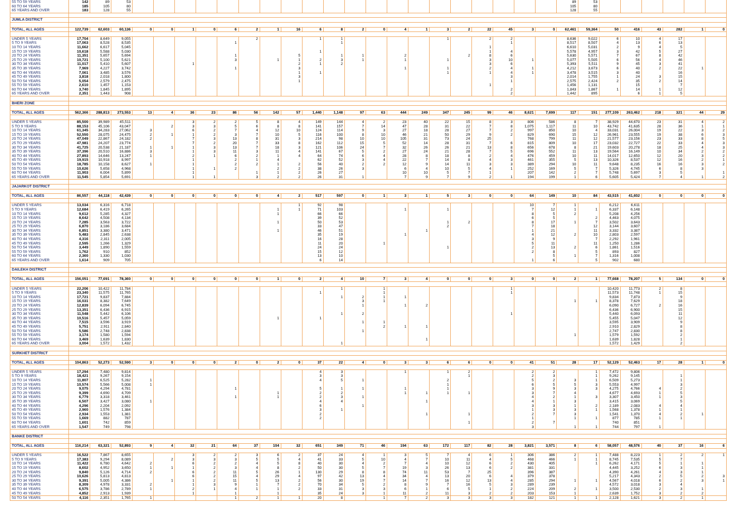| 55 TO 59 YEARS | 142 | 89 | 53 | | | | | | | | | | | | | | | | | | | | | 89 | 53 | | | | | | |
| 60 TO 64 YEARS | 185 | 105 | 80 | | | | | | | | | | | | | | | | | | | | | 105 | 80 | | | | | | |
| 65 YEARS AND OVER | 183 | 128 | 55 | | | | | | | | | | | | | | | | | | | | | 128 | 55 | | | | | | |
| JUMLA DISTRICT | | | | | | | | | | | | | | | | | | | | | | | | | | | | | | | |
| TOTAL, ALL AGES | 122,739 | 62,603 | 60,136 | 0 | 0 | 1 | 0 | 6 | 2 | 1 | 16 | 6 | 8 | 2 | 0 | 4 | 1 | 3 | 2 | 22 | 45 | 3 | 0 | 62,461 | 59,364 | 50 | 416 | 43 | 282 | 1 | 0 |
| UNDER 5 YEARS | 17,704 | 8,649 | 9,055 | | | | | | 2 | | | 1 | 1 | | | | | 1 | | 2 | 2 | | | 8,636 | 9,022 | 6 | 10 | 4 | 17 | | |
| 5 TO 9 YEARS | 17,063 | 8,528 | 8,535 | | | | | 1 | | | | | 1 | | | | | | | | 1 | | | 8,517 | 8,507 | 4 | 13 | 6 | 13 | | |
| 10 TO 14 YEARS | 11,662 | 6,617 | 5,045 | | | | | | | | | | | | | | | | | 1 | | | | 6,610 | 5,031 | 2 | 9 | 4 | 5 | | |
| 15 TO 19 YEARS | 10,618 | 5,588 | 5,030 | | | | | | | | | 1 | | | | | | | | 1 | 4 | | | 5,578 | 4,957 | 3 | 42 | 5 | 27 | | |
| 20 TO 24 YEARS | 11,351 | 5,657 | 5,694 | | | | | 1 | | | 5 | | 1 | 1 | | 2 | | | 2 | 8 | 6 | | | 5,630 | 5,571 | 7 | 67 | 8 | 42 | | |
| 25 TO 29 YEARS | 10,721 | 5,100 | 5,621 | | | | | 3 | | 1 | 1 | 2 | 3 | 1 | | 1 | | 1 | | 3 | 10 | 1 | | 5,077 | 5,505 | 6 | 56 | 4 | 46 | | |
| 30 TO 34 YEARS | 11,017 | 5,410 | 5,607 | | | 1 | | | | | 2 | 1 | 2 | | | | | | | 3 | 6 | | | 5,393 | 5,511 | 9 | 45 | 3 | 41 | | |
| 35 TO 39 YEARS | 7,969 | 4,227 | 3,742 | | | | | 1 | | | 3 | | | | | 1 | | 1 | | 2 | 4 | 1 | | 4,212 | 3,673 | 6 | 40 | 2 | 22 | 1 | |
| 40 TO 44 YEARS | 7,061 | 3,485 | 3,576 | | | | | | | | 1 | 1 | | | | | | 1 | | 1 | 4 | 1 | | 3,478 | 3,515 | 3 | 40 | | 16 | | |
| 45 TO 49 YEARS | 3,818 | 2,018 | 1,800 | | | | | | | | 3 | | | | | | | | | | 3 | | | 2,014 | 1,755 | 1 | 24 | 3 | 15 | | |
| 50 TO 54 YEARS | 5,054 | 2,579 | 2,475 | | | | | | | | 1 | | | | | | | | | | 1 | | | 2,575 | 2,424 | 2 | 35 | 2 | 14 | | |
| 55 TO 59 YEARS | 2,610 | 1,457 | 1,153 | | | | | | | | | | | | | | | | | 1 | | | | 1,456 | 1,131 | | 15 | | 7 | | |
| 60 TO 64 YEARS | 3,740 | 1,845 | 1,895 | | | | | | | | | | | | | | | | | | 2 | | | 1,843 | 1,867 | 1 | 14 | 1 | 12 | | |
| 65 YEARS AND OVER | 2,351 | 1,443 | 908 | | | | | | | | | | | | | | | | | | 2 | | | 1,442 | 895 | | 6 | 1 | 5 | | |
| BHERI ZONE | | | | | | | | | | | | | | | | | | | | | | | | | | | | | | | |
| TOTAL, ALL AGES | 562,366 | 288,813 | 273,553 | 13 | 4 | 36 | 23 | 86 | 56 | 142 | 57 | 1,440 | 1,148 | 97 | 63 | 444 | 249 | 347 | 245 | 99 | 46 | 8,621 | 7,699 | 117 | 151 | 277,109 | 263,462 | 218 | 321 | 44 | 29 |
| UNDER 5 YEARS | 85,500 | 39,989 | 45,511 | | | 3 | 2 | 2 | 5 | 8 | 4 | 149 | 144 | 4 | 2 | 23 | 40 | 22 | 15 | 8 | 3 | 806 | 586 | 8 | 7 | 38,929 | 44,670 | 23 | 31 | 4 | 2 |
| 5 TO 9 YEARS | 88,153 | 45,106 | 43,047 | | 2 | 3 | 3 | 5 | 6 | 8 | 8 | 141 | 157 | 7 | 14 | 47 | 28 | 31 | 22 | 7 | 8 | 1,075 | 1,117 | 11 | 10 | 43,742 | 41,635 | 28 | 36 | 1 | 1 |
| 10 TO 14 YEARS | 61,345 | 34,283 | 27,062 | 3 | | 6 | 2 | 7 | 4 | 12 | 10 | 124 | 114 | 9 | 3 | 27 | 18 | 28 | 27 | 7 | 2 | 997 | 850 | 10 | 4 | 33,031 | 26,004 | 19 | 22 | 3 | 2 |
| 15 TO 19 YEARS | 52,550 | 28,075 | 24,475 | 2 | 1 | 1 | 2 | 3 | 7 | 10 | 5 | 116 | 100 | 8 | 10 | 46 | 21 | 50 | 29 | 9 | 2 | 829 | 690 | 15 | 12 | 26,961 | 23,555 | 19 | 38 | 6 | 3 |
| 20 TO 24 YEARS | 47,049 | 22,867 | 24,182 | 2 | | 7 | 3 | 13 | 8 | 31 | 3 | 214 | 98 | 10 | 10 | 105 | 31 | 73 | 24 | 25 | | 768 | 799 | 11 | 12 | 21,577 | 23,156 | 23 | 33 | 8 | 5 |
| 25 TO 29 YEARS | 47,981 | 24,207 | 23,774 | | | 7 | 2 | 20 | 7 | 33 | 8 | 162 | 112 | 15 | 5 | 52 | 14 | 28 | 31 | 7 | 6 | 815 | 809 | 10 | 17 | 23,032 | 22,727 | 22 | 33 | 4 | 3 |
| 30 TO 34 YEARS | 41,725 | 20,538 | 21,187 | 1 | 1 | 1 | 3 | 13 | 7 | 18 | 3 | 121 | 106 | 24 | 7 | 32 | 26 | 26 | 21 | 13 | 8 | 656 | 678 | 8 | 21 | 19,603 | 20,278 | 18 | 25 | 4 | 3 |
| 35 TO 39 YEARS | 37,396 | 20,510 | 16,886 | 3 | | 1 | 3 | 11 | 3 | 11 | 4 | 141 | 67 | 5 | 2 | 27 | 24 | 21 | 28 | 7 | 5 | 696 | 552 | 11 | 13 | 19,564 | 16,149 | 10 | 34 | 2 | 2 |
| 40 TO 44 YEARS | 27,893 | 14,646 | 13,247 | 1 | | 2 | 1 | 6 | 2 | 1 | 4 | 64 | 74 | 6 | 4 | 28 | 8 | 18 | 8 | 2 | 4 | 476 | 459 | 10 | 11 | 14,017 | 12,650 | 12 | 20 | 3 | 2 |
| 45 TO 49 YEARS | 19,915 | 10,918 | 8,997 | | | 1 | | 2 | 1 | 4 | | 62 | 52 | 3 | 4 | 22 | 7 | 14 | 8 | 4 | 3 | 461 | 355 | 5 | 13 | 10,326 | 8,537 | 12 | 16 | 2 | 1 |
| 50 TO 54 YEARS | 18,785 | 10,158 | 8,627 | 1 | | 1 | | 2 | 2 | 1 | 2 | 56 | 40 | 2 | 2 | 12 | 9 | 14 | 11 | 3 | 3 | 389 | 294 | 10 | 11 | 9,648 | 8,235 | 16 | 16 | 3 | 2 |
| 55 TO 59 YEARS | 10,626 | 5,658 | 4,968 | | | 1 | 1 | 2 | | 2 | 2 | 38 | 26 | 3 | | 6 | 4 | 10 | 5 | 4 | 1 | 252 | 169 | 5 | 7 | 5,326 | 4,745 | 6 | 8 | 3 | |
| 60 TO 64 YEARS | 11,903 | 6,004 | 5,899 | | | 1 | | | 1 | 1 | 2 | 26 | 27 | | | 10 | 10 | 5 | 7 | 1 | | 207 | 142 | 2 | 7 | 5,748 | 5,697 | 3 | 5 | | 1 |
| 65 YEARS AND OVER | 11,545 | 5,854 | 5,691 | | | 1 | 1 | | 3 | 2 | 2 | 26 | 31 | 1 | | 7 | 9 | 7 | 9 | 2 | 1 | 194 | 199 | 1 | 6 | 5,605 | 5,424 | 7 | 4 | 1 | 2 |
| JAJARKOT DISTRICT | | | | | | | | | | | | | | | | | | | | | | | | | | | | | | | |
| TOTAL, ALL AGES | 86,557 | 44,118 | 42,439 | 0 | 0 | 0 | 0 | 0 | 0 | 4 | 2 | 517 | 597 | 0 | 1 | 3 | 1 | 5 | 3 | 0 | 0 | 64 | 149 | 10 | 84 | 43,515 | 41,602 | 0 | 0 | 0 | 0 |
| UNDER 5 YEARS | 13,034 | 6,316 | 6,718 | | | | | | | | 1 | 92 | 98 | | | | | | | | | 10 | 7 | 1 | | 6,212 | 6,611 | | | | |
| 5 TO 9 YEARS | 12,684 | 6,419 | 6,265 | | | | | | | 1 | 1 | 71 | 103 | | | 1 | | 1 | | | | 7 | 12 | 1 | 1 | 6,337 | 6,148 | | | | |
| 10 TO 14 YEARS | 9,612 | 5,285 | 4,327 | | | | | | | 1 | | 66 | 66 | | | | | | | | | 8 | 5 | 2 | | 5,208 | 4,256 | | | | |
| 15 TO 19 YEARS | 8,642 | 4,508 | 4,134 | | | | | | | | | 39 | 52 | | | | | | | | | 6 | 5 | | 2 | 4,463 | 4,075 | | | | |
| 20 TO 24 YEARS | 7,285 | 3,563 | 3,722 | | | | | | | 1 | | 50 | 53 | | | | | 1 | 2 | | | 8 | 17 | 1 | 7 | 3,502 | 3,643 | | | | |
| 25 TO 29 YEARS | 6,870 | 3,186 | 3,684 | | | | | | | | | 33 | 47 | | | | | 2 | | | | 7 | 18 | | 12 | 3,144 | 3,607 | | | | |
| 30 TO 34 YEARS | 6,851 | 3,380 | 3,471 | | | | | | | 1 | | 46 | 51 | | | | 1 | | | | | 1 | 21 | | 11 | 3,332 | 3,387 | | | | |
| 35 TO 39 YEARS | 5,483 | 2,845 | 2,638 | | | | | | | | | 35 | 19 | | | 1 | | | | | | 4 | 12 | 2 | 10 | 2,803 | 2,597 | | | | |
| 40 TO 44 YEARS | 4,316 | 2,311 | 2,005 | | | | | | | | | 16 | 28 | | | | | | | | | 3 | 9 | | 7 | 2,292 | 1,961 | | | | |
| 45 TO 49 YEARS | 2,595 | 1,266 | 1,329 | | | | | | | | | 11 | 20 | | 1 | | | | | | | 5 | 11 | | 11 | 1,250 | 1,286 | | | | |
| 50 TO 54 YEARS | 3,449 | 1,890 | 1,559 | | | | | | | | | 24 | 24 | | | | | 1 | | | | 2 | 13 | 2 | 6 | 1,861 | 1,516 | | | | |
| 55 TO 59 YEARS | 1,762 | 910 | 852 | | | | | | | | | 15 | 12 | | | | | | | | | 2 | 8 | | 5 | 893 | 827 | | | | |
| 60 TO 64 YEARS | 2,360 | 1,330 | 1,030 | | | | | | | | | 13 | 10 | | | | | | | | | | 5 | 1 | 7 | 1,316 | 1,008 | | | | |
| 65 YEARS AND OVER | 1,614 | 909 | 705 | | | | | | | | | 6 | 14 | | | | | | | | | 1 | 6 | | 5 | 902 | 680 | | | | |
| DAILEKH DISTRICT | | | | | | | | | | | | | | | | | | | | | | | | | | | | | | | |
| TOTAL, ALL AGES | 156,051 | 77,691 | 78,360 | 0 | 0 | 0 | 0 | 0 | 0 | 1 | 0 | 2 | 4 | 10 | 7 | 3 | 4 | 0 | 0 | 0 | 3 | 0 | 0 | 2 | 1 | 77,668 | 78,207 | 5 | 134 | 0 | 0 |
| UNDER 5 YEARS | 22,206 | 10,422 | 11,784 | | | | | | | | | | 1 | | 1 | | | | | | 1 | | | | | 10,420 | 11,773 | 2 | 8 | | |
| 5 TO 9 YEARS | 23,340 | 11,575 | 11,765 | | | | | | | | | 1 | | | 1 | | | | | | 1 | | | | | 11,573 | 11,748 | 1 | 15 | | |
| 10 TO 14 YEARS | 17,721 | 9,837 | 7,884 | | | | | | | | | | 1 | 2 | 1 | 1 | | | | | | | | | | 9,834 | 7,873 | | 9 | | |
| 15 TO 19 YEARS | 16,031 | 8,382 | 7,649 | | | | | | | | | | | 3 | 1 | | | | | | | | | 1 | 1 | 8,378 | 7,629 | | 18 | | |
| 20 TO 24 YEARS | 12,839 | 6,094 | 6,745 | | | | | | | | | | | 1 | | 1 | 2 | | | | | | | | | 6,090 | 6,727 | 2 | 16 | | |
| 25 TO 29 YEARS | 13,351 | 6,436 | 6,915 | | | | | | | | | | | | | | | | | | | | | | | 6,436 | 6,900 | | 15 | | |
| 30 TO 34 YEARS | 11,548 | 5,442 | 6,106 | | | | | | | | | | 1 | 2 | | | | | | | 1 | | | | | 5,440 | 6,093 | | 11 | | |
| 35 TO 39 YEARS | 10,516 | 5,457 | 5,059 | | | | | | | 1 | | 1 | | | | | | | | | | | | | | 5,455 | 5,047 | | 12 | | |
| 40 TO 44 YEARS | 7,515 | 3,596 | 3,919 | | | | | | | | | | | 1 | 1 | | | | | | | | | | | 3,595 | 3,909 | | 9 | | |
| 45 TO 49 YEARS | 5,751 | 2,911 | 2,840 | | | | | | | | | | | | 2 | 1 | 1 | | | | | | | | | 2,910 | 2,829 | | 8 | | |
| 50 TO 54 YEARS | 5,586 | 2,748 | 2,838 | | | | | | | | | | | 1 | | | | | | | | | | | | 2,747 | 2,830 | | 8 | | |
| 55 TO 59 YEARS | 3,174 | 1,580 | 1,594 | | | | | | | | | | | | | | | | | | | | | 1 | | 1,579 | 1,592 | | 2 | | |
| 60 TO 64 YEARS | 3,469 | 1,639 | 1,830 | | | | | | | | | | | | | | 1 | | | | | | | | | 1,639 | 1,828 | | 1 | | |
| 65 YEARS AND OVER | 3,004 | 1,572 | 1,432 | | | | | | | | | | 1 | | | | | | | | | | | | | 1,572 | 1,429 | | 2 | | |
| SURKHET DISTRICT | | | | | | | | | | | | | | | | | | | | | | | | | | | | | | | |
| TOTAL, ALL AGES | 104,863 | 52,273 | 52,590 | 3 | 0 | 0 | 0 | 2 | 0 | 2 | 0 | 37 | 22 | 4 | 0 | 3 | 3 | 6 | 6 | 0 | 0 | 41 | 51 | 28 | 17 | 52,129 | 52,463 | 17 | 28 | 1 | 0 |
| UNDER 5 YEARS | 17,294 | 7,480 | 9,814 | | | | | | | | | 4 | 3 | | | 1 | | 1 | 2 | | | 2 | 2 | | 1 | 7,472 | 9,806 | | | | |
| 5 TO 9 YEARS | 18,421 | 9,267 | 9,154 | | | | | | | | | 3 | 3 | | | | | | 1 | | | 2 | 3 | | 1 | 9,262 | 9,145 | | 1 | | |
| 10 TO 14 YEARS | 11,807 | 6,525 | 5,282 | 1 | | | | | | | | 4 | 5 | 1 | | | | 2 | | | | 5 | 2 | 3 | 1 | 6,509 | 5,273 | | 1 | | |
| 15 TO 19 YEARS | 10,574 | 5,566 | 5,008 | 1 | | | | | | | | | | | | | | 1 | | | | 6 | 5 | 5 | 3 | 5,553 | 4,997 | | 3 | | |
| 20 TO 24 YEARS | 9,075 | 4,294 | 4,781 | | | | | 1 | | | | 5 | 1 | 1 | | 1 | | 1 | | | | 3 | 9 | 3 | 3 | 4,275 | 4,766 | 4 | 2 | | |
| 25 TO 29 YEARS | 9,399 | 4,690 | 4,709 | | | | | | | 1 | | 2 | 2 | | | 1 | 1 | 1 | 1 | | | 3 | 7 | 4 | | 4,677 | 4,693 | 1 | 5 | | |
| 30 TO 34 YEARS | 6,779 | 3,318 | 3,461 | | | | | 1 | | 1 | | 2 | 3 | 1 | | | | | | | | 4 | 2 | 1 | 3 | 3,307 | 3,450 | 1 | 3 | | |
| 35 TO 39 YEARS | 6,507 | 3,427 | 3,080 | 1 | | | | | | | | 4 | 4 | | | | 1 | | | | | 4 | 1 | 3 | | 3,415 | 3,069 | | 5 | | |
| 40 TO 44 YEARS | 4,296 | 2,204 | 2,092 | | | | | | | | | 6 | | 1 | | | | | | | | 3 | 3 | 1 | 2 | 2,189 | 2,083 | 4 | 4 | | |
| 45 TO 49 YEARS | 2,960 | 1,576 | 1,384 | | | | | | | | | 3 | 1 | | | | | | | | | 1 | 3 | 3 | 1 | 1,568 | 1,378 | 1 | 1 | | |
| 50 TO 54 YEARS | 2,934 | 1,553 | 1,381 | | | | | | | | | 2 | | | | | 1 | | 1 | | | 2 | 7 | 3 | | 1,541 | 1,370 | 4 | 2 | 1 | |
| 55 TO 59 YEARS | 1,669 | 882 | 787 | | | | | | | | | 2 | | | | | | | | | | 1 | | 1 | 1 | 877 | 785 | 1 | 1 | | |
| 60 TO 64 YEARS | 1,601 | 742 | 859 | | | | | | | | | | | | | | | | 1 | | | 2 | 7 | | | 740 | 851 | | | | |
| 65 YEARS AND OVER | 1,547 | 749 | 798 | | | | | | | | | | | | | | | | | | | 3 | | 1 | 1 | 744 | 797 | 1 | | | |
| BANKE DISTRICT | | | | | | | | | | | | | | | | | | | | | | | | | | | | | | | |
| TOTAL, ALL AGES | 116,214 | 63,321 | 52,893 | 9 | 4 | 32 | 21 | 64 | 37 | 104 | 32 | 651 | 349 | 71 | 46 | 194 | 63 | 172 | 117 | 82 | 28 | 3,821 | 3,571 | 8 | 6 | 58,057 | 48,576 | 40 | 37 | 16 | 6 |
| UNDER 5 YEARS | 16,522 | 7,867 | 8,655 | | | 3 | 2 | 2 | 3 | 6 | 2 | 37 | 24 | 4 | 1 | 3 | 5 | 7 | 4 | 6 | 1 | 306 | 386 | 2 | 1 | 7,488 | 8,223 | 1 | 2 | 2 | 1 |
| 5 TO 9 YEARS | 17,383 | 9,294 | 8,089 | | 2 | 3 | 3 | 3 | 5 | 5 | 4 | 41 | 33 | 5 | 10 | 4 | 7 | 10 | 11 | 4 | 5 | 468 | 466 | 1 | 1 | 8,745 | 7,535 | 5 | 7 | | |
| 10 TO 14 YEARS | 11,422 | 6,780 | 4,642 | 2 | | 6 | 2 | 2 | 4 | 5 | 8 | 40 | 30 | 4 | 2 | 7 | 4 | 10 | 12 | 6 | 2 | 430 | 405 | | 1 | 6,262 | 4,171 | 5 | 1 | 1 | |
| 15 TO 19 YEARS | 8,602 | 4,952 | 3,650 | 1 | 1 | 1 | 2 | 3 | 4 | 8 | 2 | 50 | 30 | 5 | 7 | 19 | 3 | 26 | 13 | 6 | 2 | 381 | 331 | | | 4,445 | 3,252 | 6 | 3 | 1 | |
| 20 TO 24 YEARS | 9,840 | 5,126 | 4,714 | 2 | | 6 | 2 | 11 | 5 | 26 | 1 | 130 | 29 | 8 | 8 | 74 | 11 | 53 | 7 | 25 | | 396 | 387 | | | 4,390 | 4,261 | 4 | 3 | 1 | |
| 25 TO 29 YEARS | 10,626 | 5,813 | 4,813 | | | 6 | 2 | 15 | 4 | 29 | 4 | 97 | 42 | 13 | 4 | 34 | 4 | 13 | 20 | 6 | 4 | 379 | 378 | | | 5,217 | 4,343 | 2 | 5 | 2 | 3 |
| 30 TO 34 YEARS | 9,391 | 5,005 | 4,386 | | 1 | 1 | 2 | 11 | 5 | 13 | 2 | 56 | 30 | 19 | 7 | 14 | 7 | 16 | 12 | 13 | 4 | 285 | 294 | 1 | 1 | 4,567 | 4,018 | 6 | 2 | 3 | 1 |
| 35 TO 39 YEARS | 8,309 | 4,978 | 3,331 | 2 | | 1 | 3 | 9 | 1 | 7 | 2 | 70 | 34 | 5 | 2 | 8 | 9 | 7 | 16 | 5 | 3 | 289 | 239 | | | 4,572 | 3,018 | 3 | 4 | | |
| 40 TO 44 YEARS | 6,575 | 3,786 | 2,789 | 1 | | 2 | 1 | 4 | 1 | 1 | 2 | 33 | 31 | 3 | 3 | 6 | 1 | 6 | 5 | 1 | 2 | 224 | 209 | 2 | 1 | 3,500 | 2,530 | 2 | 3 | 1 | |
| 45 TO 49 YEARS | 4,852 | 2,913 | 1,939 | | | 1 | | 1 | | 1 | | 35 | 24 | 3 | 1 | 11 | 2 | 11 | 3 | 2 | 2 | 203 | 153 | 1 | | 2,639 | 1,752 | 3 | 2 | 2 | |
| 50 TO 54 YEARS | 4,116 | 2,351 | 1,765 | 1 | | | | 1 | 2 | 1 | 1 | 20 | 8 | | 1 | 7 | 2 | 3 | 3 | 3 | 3 | 182 | 121 | 1 | 1 | 2,128 | 1,621 | 3 | 2 | 1 | |